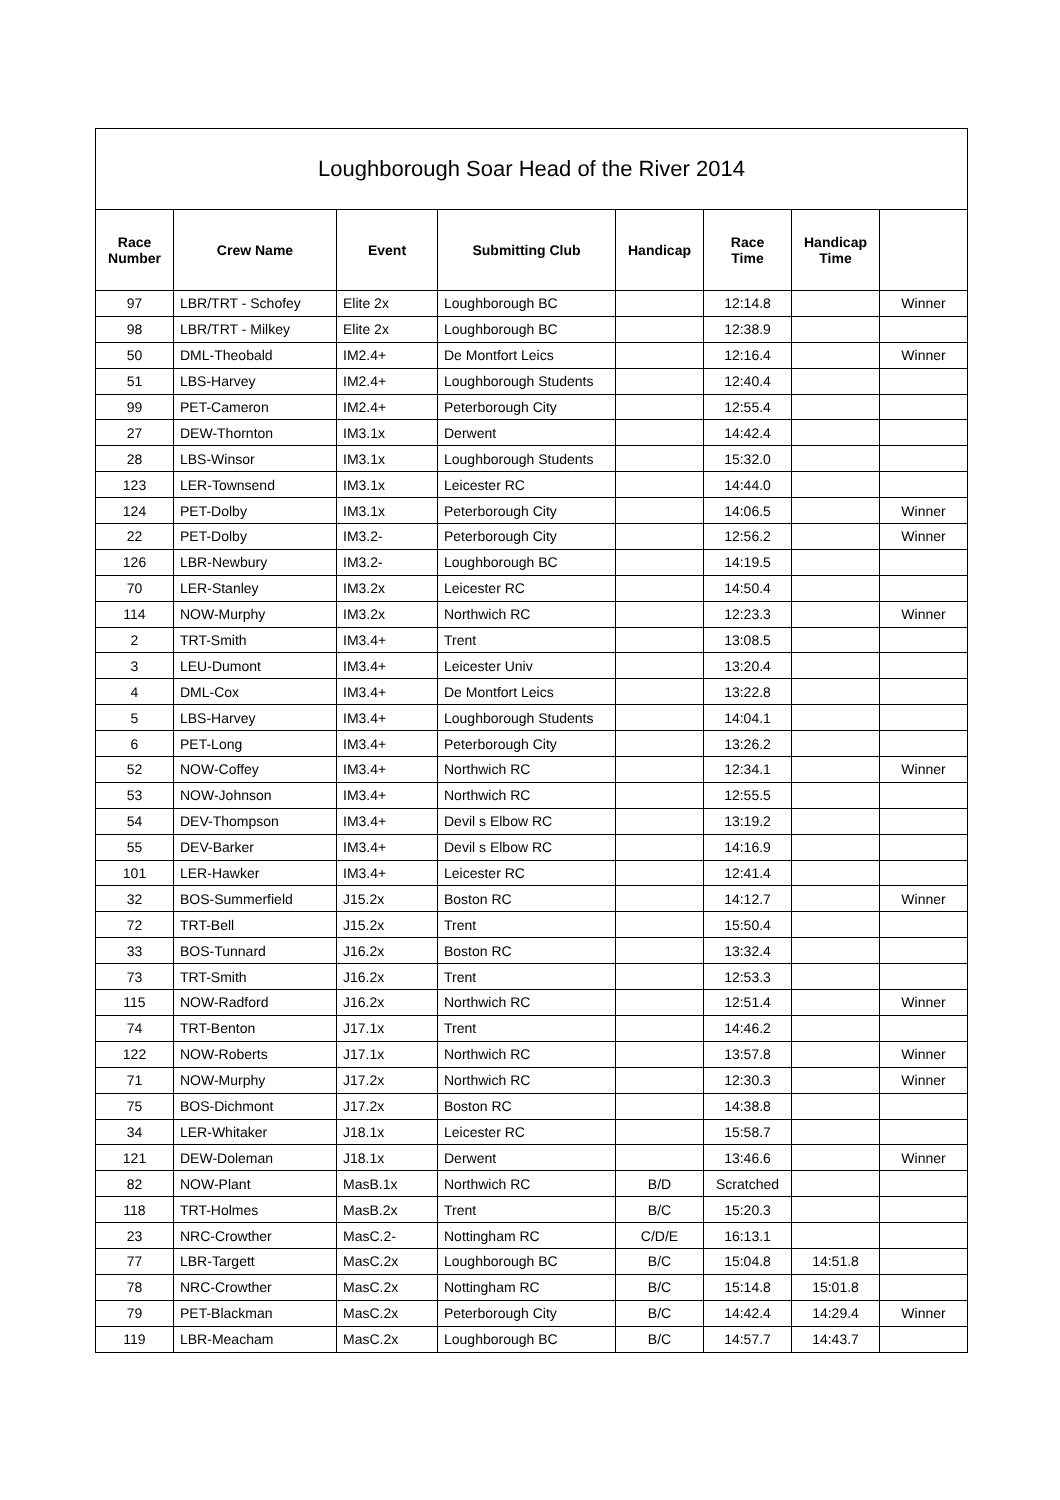| Loughborough Soar Head of the River 2014 | | | | | | | |
| --- | --- | --- | --- | --- | --- | --- | --- |
| Race Number | Crew Name | Event | Submitting Club | Handicap | Race Time | Handicap Time | |
| 97 | LBR/TRT - Schofey | Elite 2x | Loughborough BC | | 12:14.8 | | Winner |
| 98 | LBR/TRT - Milkey | Elite 2x | Loughborough BC | | 12:38.9 | | |
| 50 | DML-Theobald | IM2.4+ | De Montfort Leics | | 12:16.4 | | Winner |
| 51 | LBS-Harvey | IM2.4+ | Loughborough Students | | 12:40.4 | | |
| 99 | PET-Cameron | IM2.4+ | Peterborough City | | 12:55.4 | | |
| 27 | DEW-Thornton | IM3.1x | Derwent | | 14:42.4 | | |
| 28 | LBS-Winsor | IM3.1x | Loughborough Students | | 15:32.0 | | |
| 123 | LER-Townsend | IM3.1x | Leicester RC | | 14:44.0 | | |
| 124 | PET-Dolby | IM3.1x | Peterborough City | | 14:06.5 | | Winner |
| 22 | PET-Dolby | IM3.2- | Peterborough City | | 12:56.2 | | Winner |
| 126 | LBR-Newbury | IM3.2- | Loughborough BC | | 14:19.5 | | |
| 70 | LER-Stanley | IM3.2x | Leicester RC | | 14:50.4 | | |
| 114 | NOW-Murphy | IM3.2x | Northwich RC | | 12:23.3 | | Winner |
| 2 | TRT-Smith | IM3.4+ | Trent | | 13:08.5 | | |
| 3 | LEU-Dumont | IM3.4+ | Leicester Univ | | 13:20.4 | | |
| 4 | DML-Cox | IM3.4+ | De Montfort Leics | | 13:22.8 | | |
| 5 | LBS-Harvey | IM3.4+ | Loughborough Students | | 14:04.1 | | |
| 6 | PET-Long | IM3.4+ | Peterborough City | | 13:26.2 | | |
| 52 | NOW-Coffey | IM3.4+ | Northwich RC | | 12:34.1 | | Winner |
| 53 | NOW-Johnson | IM3.4+ | Northwich RC | | 12:55.5 | | |
| 54 | DEV-Thompson | IM3.4+ | Devil s Elbow RC | | 13:19.2 | | |
| 55 | DEV-Barker | IM3.4+ | Devil s Elbow RC | | 14:16.9 | | |
| 101 | LER-Hawker | IM3.4+ | Leicester RC | | 12:41.4 | | |
| 32 | BOS-Summerfield | J15.2x | Boston RC | | 14:12.7 | | Winner |
| 72 | TRT-Bell | J15.2x | Trent | | 15:50.4 | | |
| 33 | BOS-Tunnard | J16.2x | Boston RC | | 13:32.4 | | |
| 73 | TRT-Smith | J16.2x | Trent | | 12:53.3 | | |
| 115 | NOW-Radford | J16.2x | Northwich RC | | 12:51.4 | | Winner |
| 74 | TRT-Benton | J17.1x | Trent | | 14:46.2 | | |
| 122 | NOW-Roberts | J17.1x | Northwich RC | | 13:57.8 | | Winner |
| 71 | NOW-Murphy | J17.2x | Northwich RC | | 12:30.3 | | Winner |
| 75 | BOS-Dichmont | J17.2x | Boston RC | | 14:38.8 | | |
| 34 | LER-Whitaker | J18.1x | Leicester RC | | 15:58.7 | | |
| 121 | DEW-Doleman | J18.1x | Derwent | | 13:46.6 | | Winner |
| 82 | NOW-Plant | MasB.1x | Northwich RC | B/D | Scratched | | |
| 118 | TRT-Holmes | MasB.2x | Trent | B/C | 15:20.3 | | |
| 23 | NRC-Crowther | MasC.2- | Nottingham RC | C/D/E | 16:13.1 | | |
| 77 | LBR-Targett | MasC.2x | Loughborough BC | B/C | 15:04.8 | 14:51.8 | |
| 78 | NRC-Crowther | MasC.2x | Nottingham RC | B/C | 15:14.8 | 15:01.8 | |
| 79 | PET-Blackman | MasC.2x | Peterborough City | B/C | 14:42.4 | 14:29.4 | Winner |
| 119 | LBR-Meacham | MasC.2x | Loughborough BC | B/C | 14:57.7 | 14:43.7 | |